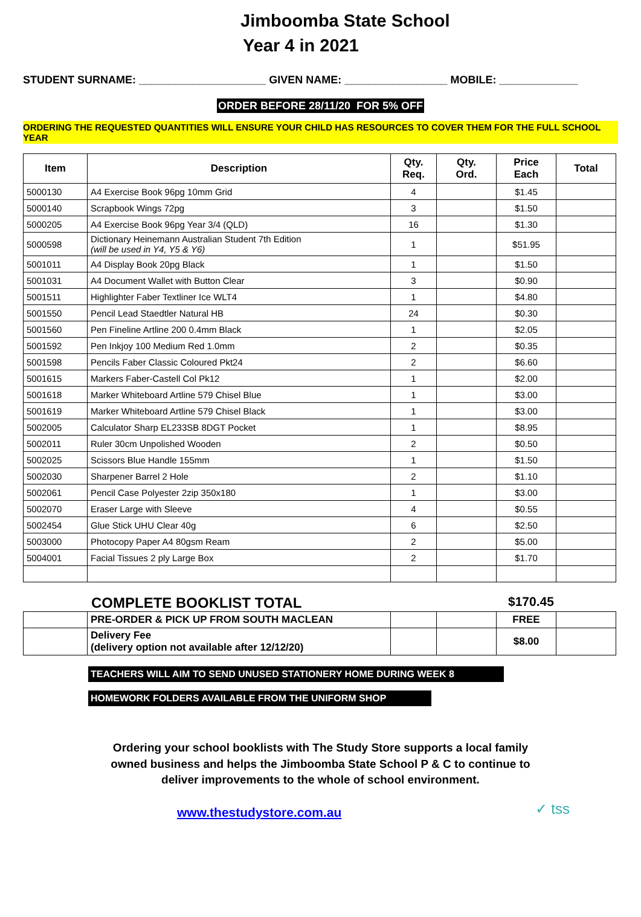Jimboomba State School
Year 4 in 2021
STUDENT SURNAME: _____________________ GIVEN NAME: _________________ MOBILE: _____________
ORDER BEFORE 28/11/20 FOR 5% OFF
ORDERING THE REQUESTED QUANTITIES WILL ENSURE YOUR CHILD HAS RESOURCES TO COVER THEM FOR THE FULL SCHOOL YEAR
| Item | Description | Qty. Req. | Qty. Ord. | Price Each | Total |
| --- | --- | --- | --- | --- | --- |
| 5000130 | A4 Exercise Book 96pg 10mm Grid | 4 | | $1.45 | |
| 5000140 | Scrapbook Wings 72pg | 3 | | $1.50 | |
| 5000205 | A4 Exercise Book 96pg Year 3/4 (QLD) | 16 | | $1.30 | |
| 5000598 | Dictionary Heinemann Australian Student 7th Edition (will be used in Y4, Y5 & Y6) | 1 | | $51.95 | |
| 5001011 | A4 Display Book 20pg Black | 1 | | $1.50 | |
| 5001031 | A4 Document Wallet with Button Clear | 3 | | $0.90 | |
| 5001511 | Highlighter Faber Textliner Ice WLT4 | 1 | | $4.80 | |
| 5001550 | Pencil Lead Staedtler Natural HB | 24 | | $0.30 | |
| 5001560 | Pen Fineline Artline 200 0.4mm Black | 1 | | $2.05 | |
| 5001592 | Pen Inkjoy 100 Medium Red 1.0mm | 2 | | $0.35 | |
| 5001598 | Pencils Faber Classic Coloured Pkt24 | 2 | | $6.60 | |
| 5001615 | Markers Faber-Castell Col Pk12 | 1 | | $2.00 | |
| 5001618 | Marker Whiteboard Artline 579 Chisel Blue | 1 | | $3.00 | |
| 5001619 | Marker Whiteboard Artline 579 Chisel Black | 1 | | $3.00 | |
| 5002005 | Calculator Sharp EL233SB 8DGT Pocket | 1 | | $8.95 | |
| 5002011 | Ruler 30cm Unpolished Wooden | 2 | | $0.50 | |
| 5002025 | Scissors Blue Handle 155mm | 1 | | $1.50 | |
| 5002030 | Sharpener Barrel 2 Hole | 2 | | $1.10 | |
| 5002061 | Pencil Case Polyester 2zip 350x180 | 1 | | $3.00 | |
| 5002070 | Eraser Large with Sleeve | 4 | | $0.55 | |
| 5002454 | Glue Stick UHU Clear 40g | 6 | | $2.50 | |
| 5003000 | Photocopy Paper A4 80gsm Ream | 2 | | $5.00 | |
| 5004001 | Facial Tissues 2 ply Large Box | 2 | | $1.70 | |
COMPLETE BOOKLIST TOTAL $170.45
| | PRE-ORDER & PICK UP FROM SOUTH MACLEAN | | | FREE | |
| | Delivery Fee (delivery option not available after 12/12/20) | | | $8.00 | |
TEACHERS WILL AIM TO SEND UNUSED STATIONERY HOME DURING WEEK 8
HOMEWORK FOLDERS AVAILABLE FROM THE UNIFORM SHOP
Ordering your school booklists with The Study Store supports a local family
owned business and helps the Jimboomba State School P & C to continue to
deliver improvements to the whole of school environment.
✓ tss
www.thestudystore.com.au